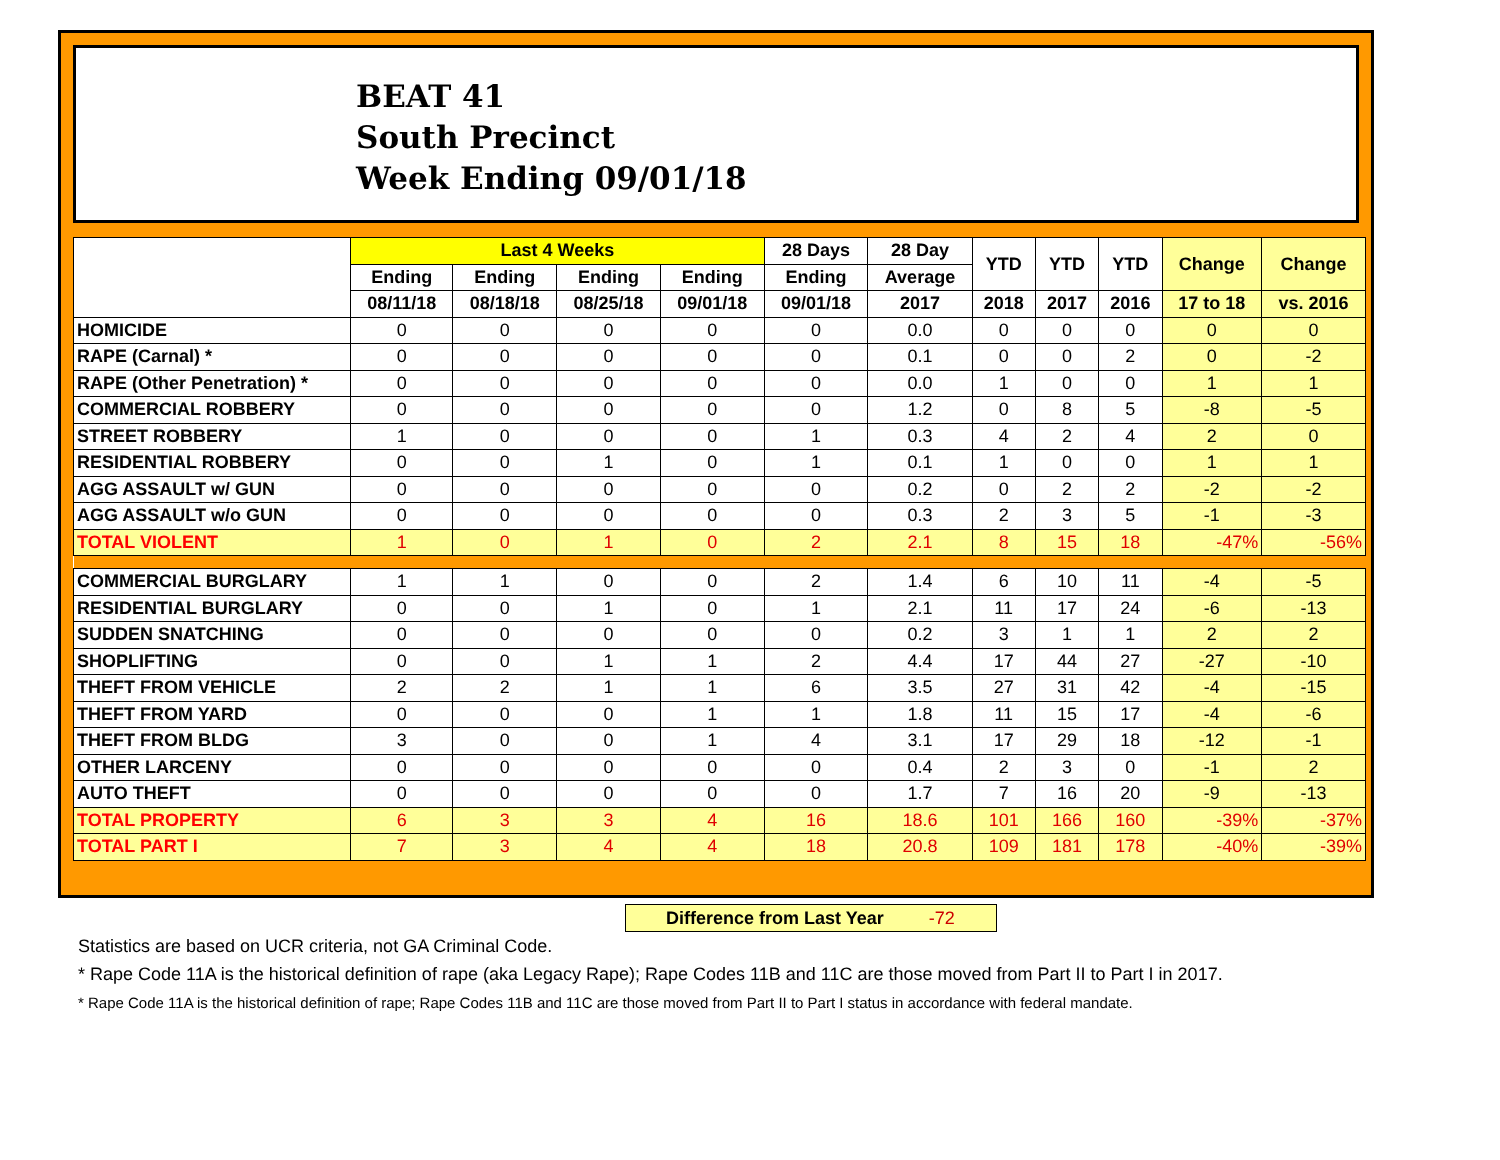BEAT 41
South Precinct
Week Ending 09/01/18
| | Last 4 Weeks | | | | 28 Days | 28 Day | YTD | YTD | YTD | Change | Change |
| --- | --- | --- | --- | --- | --- | --- | --- | --- | --- | --- | --- |
| | Ending | Ending | Ending | Ending | Ending | Average | | | | | |
| | 08/11/18 | 08/18/18 | 08/25/18 | 09/01/18 | 09/01/18 | 2017 | 2018 | 2017 | 2016 | 17 to 18 | vs. 2016 |
| HOMICIDE | 0 | 0 | 0 | 0 | 0 | 0.0 | 0 | 0 | 0 | 0 | 0 |
| RAPE (Carnal) * | 0 | 0 | 0 | 0 | 0 | 0.1 | 0 | 0 | 2 | 0 | -2 |
| RAPE (Other Penetration) * | 0 | 0 | 0 | 0 | 0 | 0.0 | 1 | 0 | 0 | 1 | 1 |
| COMMERCIAL ROBBERY | 0 | 0 | 0 | 0 | 0 | 1.2 | 0 | 8 | 5 | -8 | -5 |
| STREET ROBBERY | 1 | 0 | 0 | 0 | 1 | 0.3 | 4 | 2 | 4 | 2 | 0 |
| RESIDENTIAL ROBBERY | 0 | 0 | 1 | 0 | 1 | 0.1 | 1 | 0 | 0 | 1 | 1 |
| AGG ASSAULT w/ GUN | 0 | 0 | 0 | 0 | 0 | 0.2 | 0 | 2 | 2 | -2 | -2 |
| AGG ASSAULT w/o GUN | 0 | 0 | 0 | 0 | 0 | 0.3 | 2 | 3 | 5 | -1 | -3 |
| TOTAL VIOLENT | 1 | 0 | 1 | 0 | 2 | 2.1 | 8 | 15 | 18 | -47% | -56% |
| COMMERCIAL BURGLARY | 1 | 1 | 0 | 0 | 2 | 1.4 | 6 | 10 | 11 | -4 | -5 |
| RESIDENTIAL BURGLARY | 0 | 0 | 1 | 0 | 1 | 2.1 | 11 | 17 | 24 | -6 | -13 |
| SUDDEN SNATCHING | 0 | 0 | 0 | 0 | 0 | 0.2 | 3 | 1 | 1 | 2 | 2 |
| SHOPLIFTING | 0 | 0 | 1 | 1 | 2 | 4.4 | 17 | 44 | 27 | -27 | -10 |
| THEFT FROM VEHICLE | 2 | 2 | 1 | 1 | 6 | 3.5 | 27 | 31 | 42 | -4 | -15 |
| THEFT FROM YARD | 0 | 0 | 0 | 1 | 1 | 1.8 | 11 | 15 | 17 | -4 | -6 |
| THEFT FROM BLDG | 3 | 0 | 0 | 1 | 4 | 3.1 | 17 | 29 | 18 | -12 | -1 |
| OTHER LARCENY | 0 | 0 | 0 | 0 | 0 | 0.4 | 2 | 3 | 0 | -1 | 2 |
| AUTO THEFT | 0 | 0 | 0 | 0 | 0 | 1.7 | 7 | 16 | 20 | -9 | -13 |
| TOTAL PROPERTY | 6 | 3 | 3 | 4 | 16 | 18.6 | 101 | 166 | 160 | -39% | -37% |
| TOTAL PART I | 7 | 3 | 4 | 4 | 18 | 20.8 | 109 | 181 | 178 | -40% | -39% |
Difference from Last Year -72
Statistics are based on UCR criteria, not GA Criminal Code.
* Rape Code 11A is the historical definition of rape (aka Legacy Rape); Rape Codes 11B and 11C are those moved from Part II to Part I in 2017.
* Rape Code 11A is the historical definition of rape; Rape Codes 11B and 11C are those moved from Part II to Part I status in accordance with federal mandate.